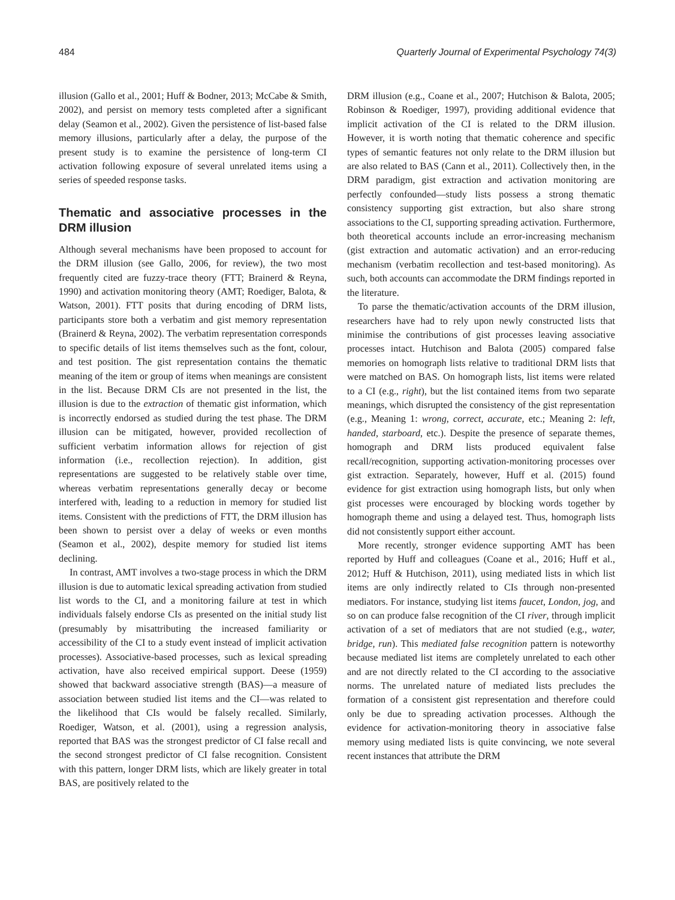484 Quarterly Journal of Experimental Psychology 74(3)
illusion (Gallo et al., 2001; Huff & Bodner, 2013; McCabe & Smith, 2002), and persist on memory tests completed after a significant delay (Seamon et al., 2002). Given the persistence of list-based false memory illusions, particularly after a delay, the purpose of the present study is to examine the persistence of long-term CI activation following exposure of several unrelated items using a series of speeded response tasks.
Thematic and associative processes in the DRM illusion
Although several mechanisms have been proposed to account for the DRM illusion (see Gallo, 2006, for review), the two most frequently cited are fuzzy-trace theory (FTT; Brainerd & Reyna, 1990) and activation monitoring theory (AMT; Roediger, Balota, & Watson, 2001). FTT posits that during encoding of DRM lists, participants store both a verbatim and gist memory representation (Brainerd & Reyna, 2002). The verbatim representation corresponds to specific details of list items themselves such as the font, colour, and test position. The gist representation contains the thematic meaning of the item or group of items when meanings are consistent in the list. Because DRM CIs are not presented in the list, the illusion is due to the extraction of thematic gist information, which is incorrectly endorsed as studied during the test phase. The DRM illusion can be mitigated, however, provided recollection of sufficient verbatim information allows for rejection of gist information (i.e., recollection rejection). In addition, gist representations are suggested to be relatively stable over time, whereas verbatim representations generally decay or become interfered with, leading to a reduction in memory for studied list items. Consistent with the predictions of FTT, the DRM illusion has been shown to persist over a delay of weeks or even months (Seamon et al., 2002), despite memory for studied list items declining.
In contrast, AMT involves a two-stage process in which the DRM illusion is due to automatic lexical spreading activation from studied list words to the CI, and a monitoring failure at test in which individuals falsely endorse CIs as presented on the initial study list (presumably by misattributing the increased familiarity or accessibility of the CI to a study event instead of implicit activation processes). Associative-based processes, such as lexical spreading activation, have also received empirical support. Deese (1959) showed that backward associative strength (BAS)—a measure of association between studied list items and the CI—was related to the likelihood that CIs would be falsely recalled. Similarly, Roediger, Watson, et al. (2001), using a regression analysis, reported that BAS was the strongest predictor of CI false recall and the second strongest predictor of CI false recognition. Consistent with this pattern, longer DRM lists, which are likely greater in total BAS, are positively related to the
DRM illusion (e.g., Coane et al., 2007; Hutchison & Balota, 2005; Robinson & Roediger, 1997), providing additional evidence that implicit activation of the CI is related to the DRM illusion. However, it is worth noting that thematic coherence and specific types of semantic features not only relate to the DRM illusion but are also related to BAS (Cann et al., 2011). Collectively then, in the DRM paradigm, gist extraction and activation monitoring are perfectly confounded—study lists possess a strong thematic consistency supporting gist extraction, but also share strong associations to the CI, supporting spreading activation. Furthermore, both theoretical accounts include an error-increasing mechanism (gist extraction and automatic activation) and an error-reducing mechanism (verbatim recollection and test-based monitoring). As such, both accounts can accommodate the DRM findings reported in the literature.
To parse the thematic/activation accounts of the DRM illusion, researchers have had to rely upon newly constructed lists that minimise the contributions of gist processes leaving associative processes intact. Hutchison and Balota (2005) compared false memories on homograph lists relative to traditional DRM lists that were matched on BAS. On homograph lists, list items were related to a CI (e.g., right), but the list contained items from two separate meanings, which disrupted the consistency of the gist representation (e.g., Meaning 1: wrong, correct, accurate, etc.; Meaning 2: left, handed, starboard, etc.). Despite the presence of separate themes, homograph and DRM lists produced equivalent false recall/recognition, supporting activation-monitoring processes over gist extraction. Separately, however, Huff et al. (2015) found evidence for gist extraction using homograph lists, but only when gist processes were encouraged by blocking words together by homograph theme and using a delayed test. Thus, homograph lists did not consistently support either account.
More recently, stronger evidence supporting AMT has been reported by Huff and colleagues (Coane et al., 2016; Huff et al., 2012; Huff & Hutchison, 2011), using mediated lists in which list items are only indirectly related to CIs through non-presented mediators. For instance, studying list items faucet, London, jog, and so on can produce false recognition of the CI river, through implicit activation of a set of mediators that are not studied (e.g., water, bridge, run). This mediated false recognition pattern is noteworthy because mediated list items are completely unrelated to each other and are not directly related to the CI according to the associative norms. The unrelated nature of mediated lists precludes the formation of a consistent gist representation and therefore could only be due to spreading activation processes. Although the evidence for activation-monitoring theory in associative false memory using mediated lists is quite convincing, we note several recent instances that attribute the DRM